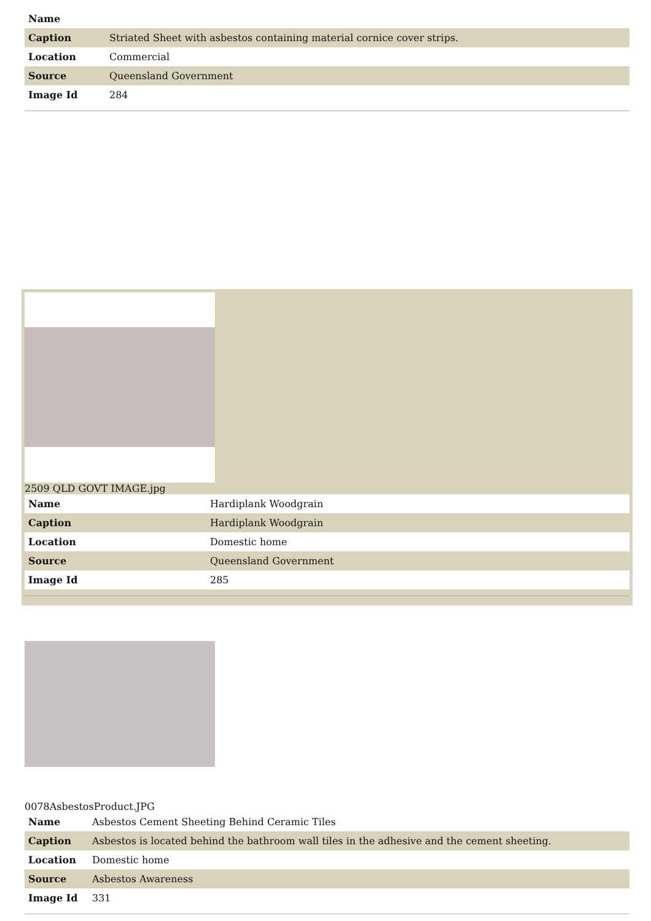| Name | |
| Caption | Striated Sheet with asbestos containing material cornice cover strips. |
| Location | Commercial |
| Source | Queensland Government |
| Image Id | 284 |
2509 QLD GOVT IMAGE.jpg
| Name | Hardiplank Woodgrain |
| Caption | Hardiplank Woodgrain |
| Location | Domestic home |
| Source | Queensland Government |
| Image Id | 285 |
0078AsbestosProduct.JPG
| Name | Asbestos Cement Sheeting Behind Ceramic Tiles |
| Caption | Asbestos is located behind the bathroom wall tiles in the adhesive and the cement sheeting. |
| Location | Domestic home |
| Source | Asbestos Awareness |
| Image Id | 331 |